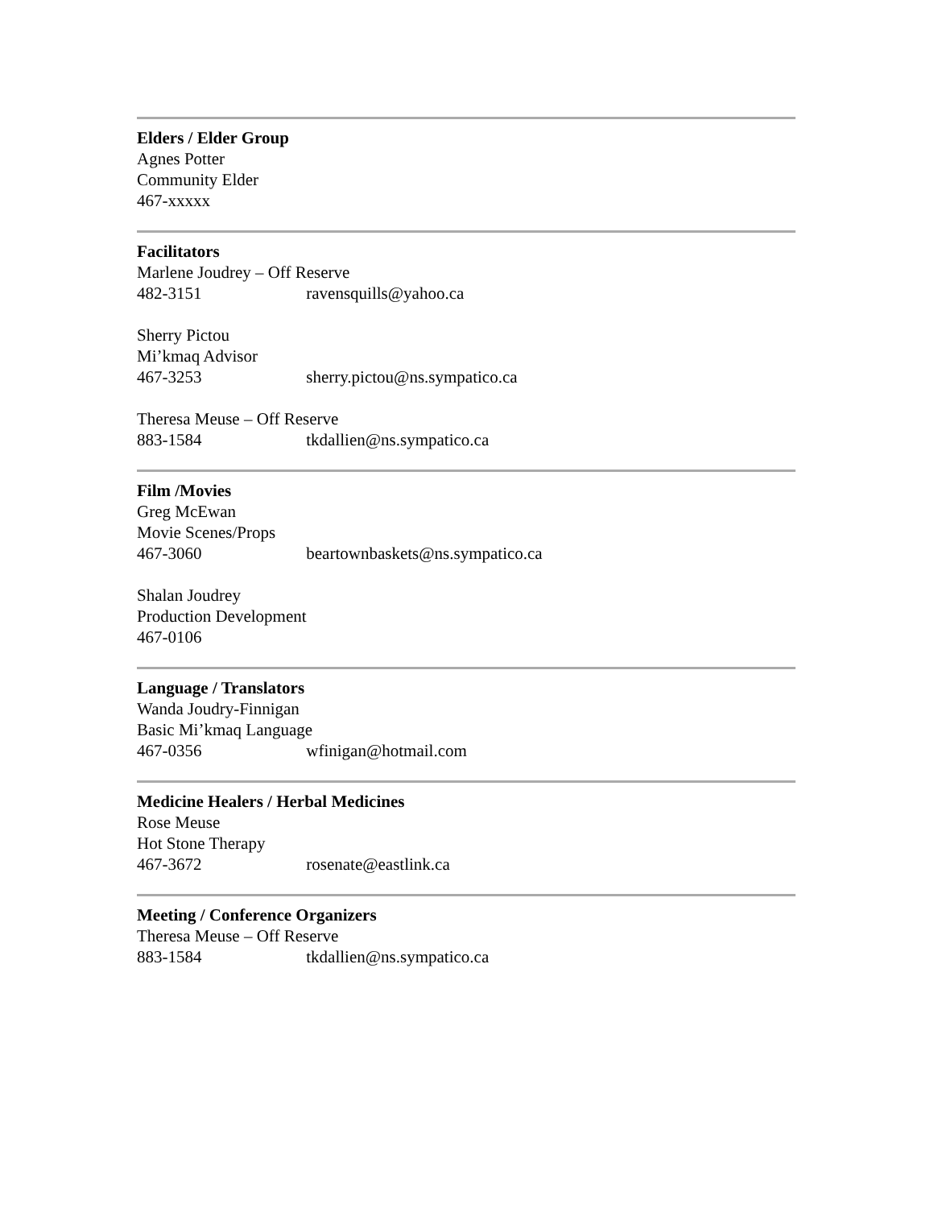Elders / Elder Group
Agnes Potter
Community Elder
467-xxxxx
Facilitators
Marlene Joudrey – Off Reserve
482-3151 ravensquills@yahoo.ca
Sherry Pictou
Mi’kmaq Advisor
467-3253 sherry.pictou@ns.sympatico.ca
Theresa Meuse – Off Reserve
883-1584 tkdallien@ns.sympatico.ca
Film /Movies
Greg McEwan
Movie Scenes/Props
467-3060 beartownbaskets@ns.sympatico.ca
Shalan Joudrey
Production Development
467-0106
Language / Translators
Wanda Joudry-Finnigan
Basic Mi’kmaq Language
467-0356 wfinigan@hotmail.com
Medicine Healers / Herbal Medicines
Rose Meuse
Hot Stone Therapy
467-3672 rosenate@eastlink.ca
Meeting / Conference Organizers
Theresa Meuse – Off Reserve
883-1584 tkdallien@ns.sympatico.ca